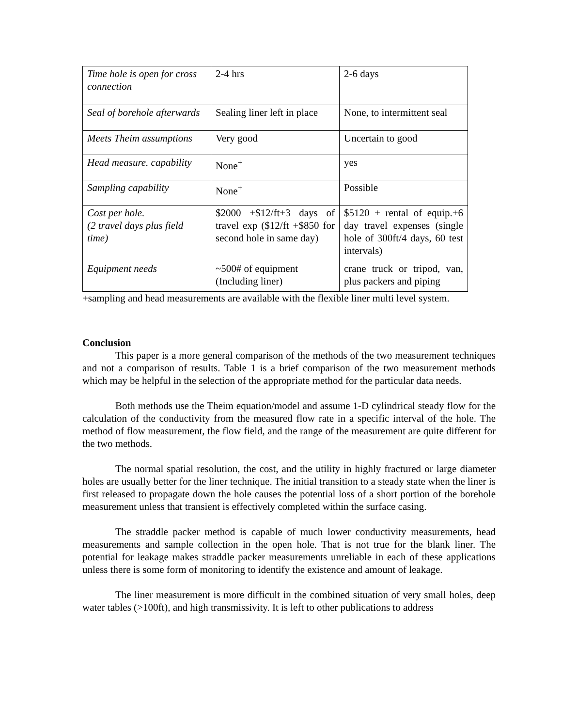| Time hole is open for cross connection | 2-4 hrs | 2-6 days |
| Seal of borehole afterwards | Sealing liner left in place | None, to intermittent seal |
| Meets Theim assumptions | Very good | Uncertain to good |
| Head measure. capability | None<sup>+</sup> | yes |
| Sampling capability | None<sup>+</sup> | Possible |
| Cost per hole. (2 travel days plus field time) | $2000 +$12/ft+3 days of travel exp ($12/ft +$850 for second hole in same day) | $5120 + rental of equip.+6 day travel expenses (single hole of 300ft/4 days, 60 test intervals) |
| Equipment needs | ~500# of equipment (Including liner) | crane truck or tripod, van, plus packers and piping |
+sampling and head measurements are available with the flexible liner multi level system.
Conclusion
This paper is a more general comparison of the methods of the two measurement techniques and not a comparison of results. Table 1 is a brief comparison of the two measurement methods which may be helpful in the selection of the appropriate method for the particular data needs.
Both methods use the Theim equation/model and assume 1-D cylindrical steady flow for the calculation of the conductivity from the measured flow rate in a specific interval of the hole. The method of flow measurement, the flow field, and the range of the measurement are quite different for the two methods.
The normal spatial resolution, the cost, and the utility in highly fractured or large diameter holes are usually better for the liner technique. The initial transition to a steady state when the liner is first released to propagate down the hole causes the potential loss of a short portion of the borehole measurement unless that transient is effectively completed within the surface casing.
The straddle packer method is capable of much lower conductivity measurements, head measurements and sample collection in the open hole. That is not true for the blank liner. The potential for leakage makes straddle packer measurements unreliable in each of these applications unless there is some form of monitoring to identify the existence and amount of leakage.
The liner measurement is more difficult in the combined situation of very small holes, deep water tables (>100ft), and high transmissivity. It is left to other publications to address